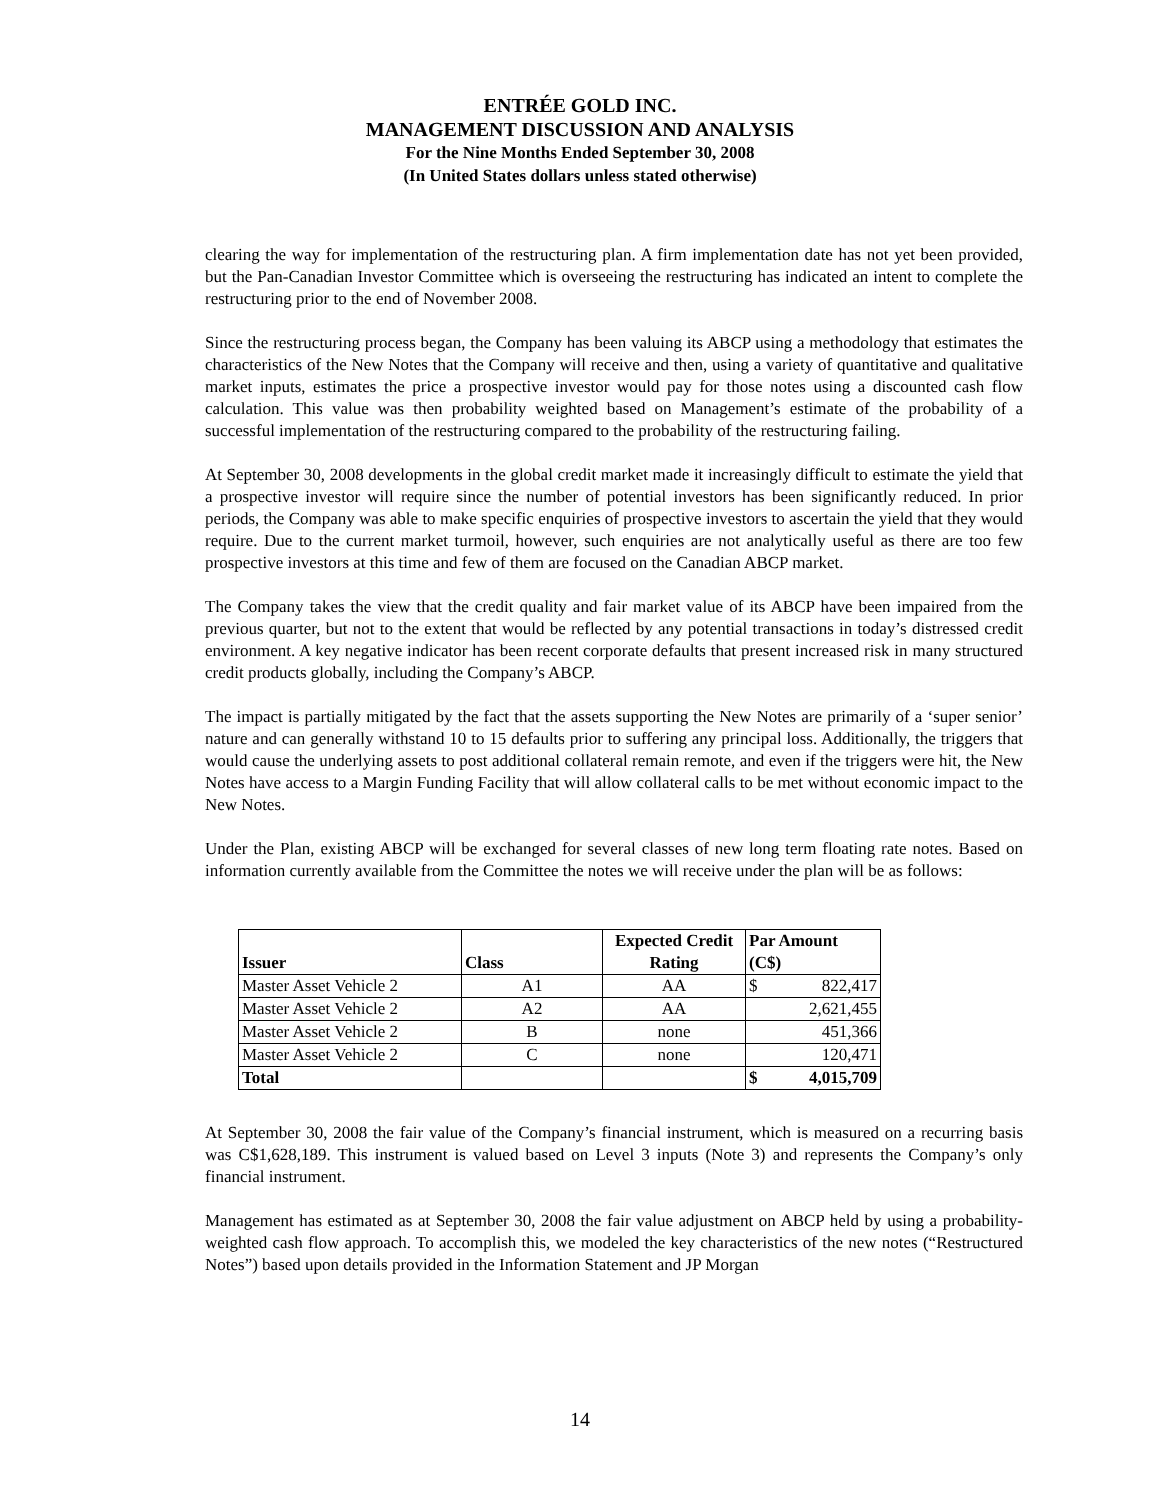ENTRÉE GOLD INC.
MANAGEMENT DISCUSSION AND ANALYSIS
For the Nine Months Ended September 30, 2008
(In United States dollars unless stated otherwise)
clearing the way for implementation of the restructuring plan. A firm implementation date has not yet been provided, but the Pan-Canadian Investor Committee which is overseeing the restructuring has indicated an intent to complete the restructuring prior to the end of November 2008.
Since the restructuring process began, the Company has been valuing its ABCP using a methodology that estimates the characteristics of the New Notes that the Company will receive and then, using a variety of quantitative and qualitative market inputs, estimates the price a prospective investor would pay for those notes using a discounted cash flow calculation. This value was then probability weighted based on Management’s estimate of the probability of a successful implementation of the restructuring compared to the probability of the restructuring failing.
At September 30, 2008 developments in the global credit market made it increasingly difficult to estimate the yield that a prospective investor will require since the number of potential investors has been significantly reduced. In prior periods, the Company was able to make specific enquiries of prospective investors to ascertain the yield that they would require. Due to the current market turmoil, however, such enquiries are not analytically useful as there are too few prospective investors at this time and few of them are focused on the Canadian ABCP market.
The Company takes the view that the credit quality and fair market value of its ABCP have been impaired from the previous quarter, but not to the extent that would be reflected by any potential transactions in today’s distressed credit environment. A key negative indicator has been recent corporate defaults that present increased risk in many structured credit products globally, including the Company’s ABCP.
The impact is partially mitigated by the fact that the assets supporting the New Notes are primarily of a ‘super senior’ nature and can generally withstand 10 to 15 defaults prior to suffering any principal loss. Additionally, the triggers that would cause the underlying assets to post additional collateral remain remote, and even if the triggers were hit, the New Notes have access to a Margin Funding Facility that will allow collateral calls to be met without economic impact to the New Notes.
Under the Plan, existing ABCP will be exchanged for several classes of new long term floating rate notes. Based on information currently available from the Committee the notes we will receive under the plan will be as follows:
| Issuer | Class | Expected Credit Rating | Par Amount (C$) | |
| --- | --- | --- | --- | --- |
| Master Asset Vehicle 2 | A1 | AA | $ | 822,417 |
| Master Asset Vehicle 2 | A2 | AA | | 2,621,455 |
| Master Asset Vehicle 2 | B | none | | 451,366 |
| Master Asset Vehicle 2 | C | none | | 120,471 |
| Total | | | $ | 4,015,709 |
At September 30, 2008 the fair value of the Company’s financial instrument, which is measured on a recurring basis was C$1,628,189. This instrument is valued based on Level 3 inputs (Note 3) and represents the Company’s only financial instrument.
Management has estimated as at September 30, 2008 the fair value adjustment on ABCP held by using a probability-weighted cash flow approach. To accomplish this, we modeled the key characteristics of the new notes (“Restructured Notes”) based upon details provided in the Information Statement and JP Morgan
14